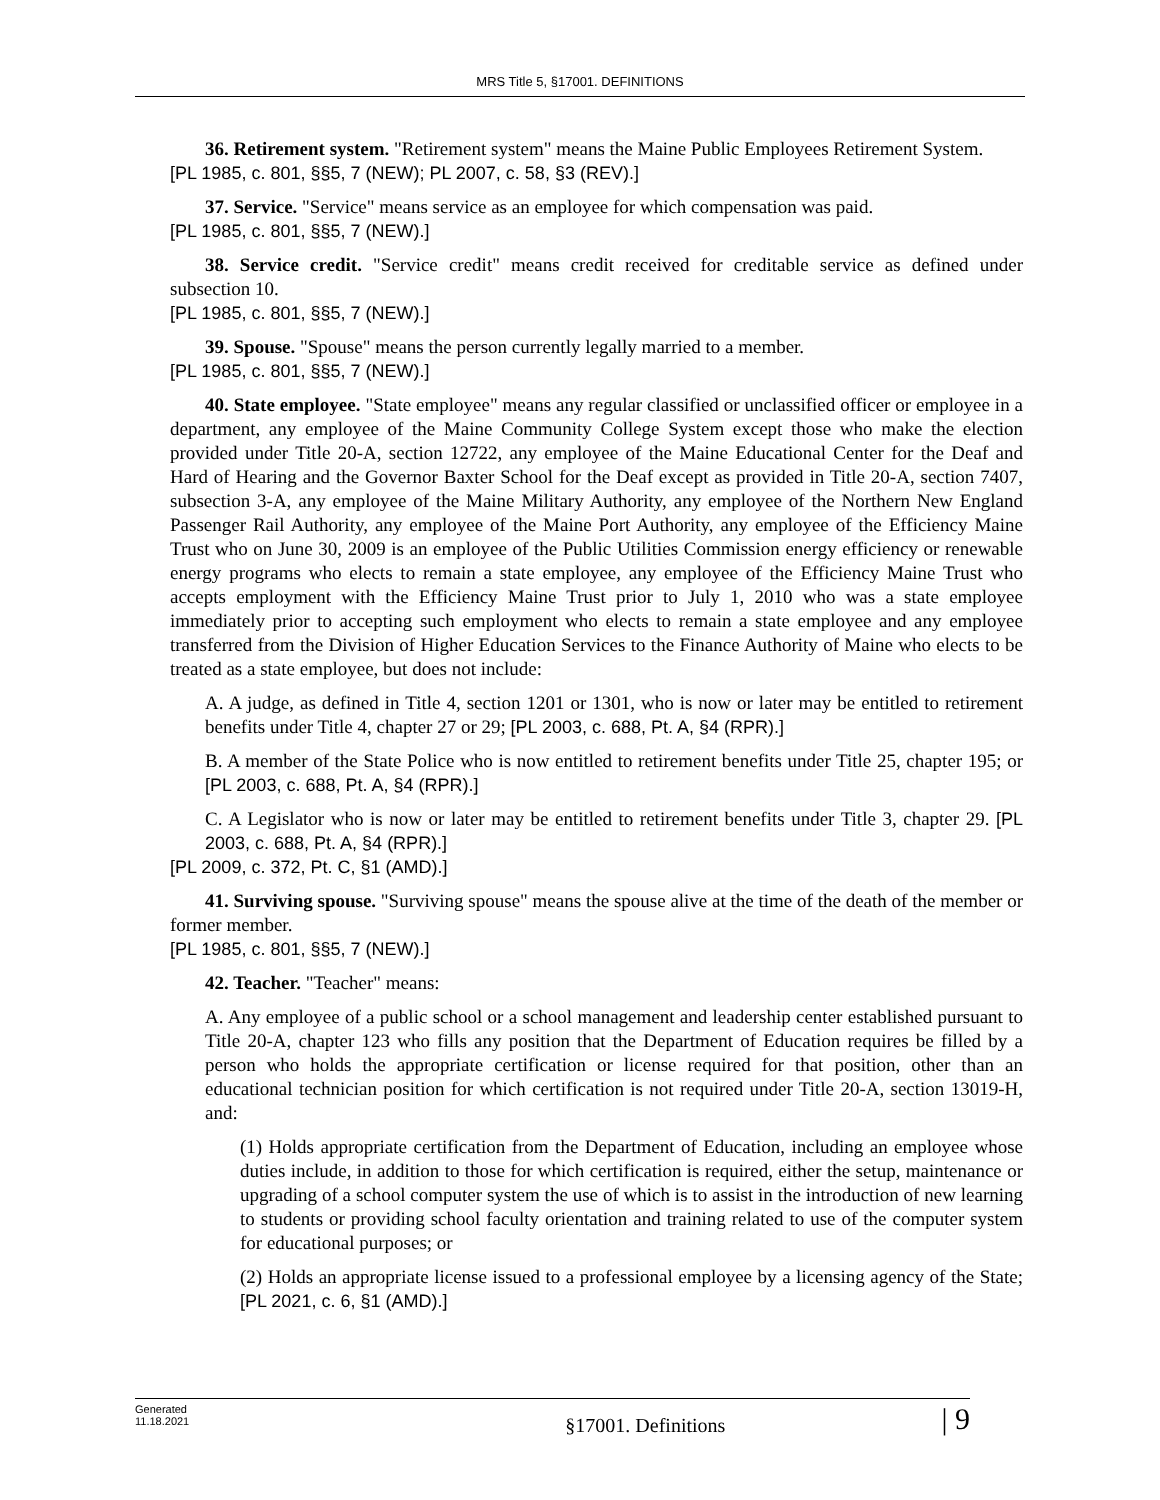MRS Title 5, §17001. DEFINITIONS
36. Retirement system. "Retirement system" means the Maine Public Employees Retirement System.
[PL 1985, c. 801, §§5, 7 (NEW); PL 2007, c. 58, §3 (REV).]
37. Service. "Service" means service as an employee for which compensation was paid.
[PL 1985, c. 801, §§5, 7 (NEW).]
38. Service credit. "Service credit" means credit received for creditable service as defined under subsection 10.
[PL 1985, c. 801, §§5, 7 (NEW).]
39. Spouse. "Spouse" means the person currently legally married to a member.
[PL 1985, c. 801, §§5, 7 (NEW).]
40. State employee. "State employee" means any regular classified or unclassified officer or employee in a department, any employee of the Maine Community College System except those who make the election provided under Title 20-A, section 12722, any employee of the Maine Educational Center for the Deaf and Hard of Hearing and the Governor Baxter School for the Deaf except as provided in Title 20-A, section 7407, subsection 3-A, any employee of the Maine Military Authority, any employee of the Northern New England Passenger Rail Authority, any employee of the Maine Port Authority, any employee of the Efficiency Maine Trust who on June 30, 2009 is an employee of the Public Utilities Commission energy efficiency or renewable energy programs who elects to remain a state employee, any employee of the Efficiency Maine Trust who accepts employment with the Efficiency Maine Trust prior to July 1, 2010 who was a state employee immediately prior to accepting such employment who elects to remain a state employee and any employee transferred from the Division of Higher Education Services to the Finance Authority of Maine who elects to be treated as a state employee, but does not include:
A. A judge, as defined in Title 4, section 1201 or 1301, who is now or later may be entitled to retirement benefits under Title 4, chapter 27 or 29; [PL 2003, c. 688, Pt. A, §4 (RPR).]
B. A member of the State Police who is now entitled to retirement benefits under Title 25, chapter 195; or [PL 2003, c. 688, Pt. A, §4 (RPR).]
C. A Legislator who is now or later may be entitled to retirement benefits under Title 3, chapter 29. [PL 2003, c. 688, Pt. A, §4 (RPR).]
[PL 2009, c. 372, Pt. C, §1 (AMD).]
41. Surviving spouse. "Surviving spouse" means the spouse alive at the time of the death of the member or former member.
[PL 1985, c. 801, §§5, 7 (NEW).]
42. Teacher. "Teacher" means:
A. Any employee of a public school or a school management and leadership center established pursuant to Title 20-A, chapter 123 who fills any position that the Department of Education requires be filled by a person who holds the appropriate certification or license required for that position, other than an educational technician position for which certification is not required under Title 20-A, section 13019-H, and:
(1) Holds appropriate certification from the Department of Education, including an employee whose duties include, in addition to those for which certification is required, either the setup, maintenance or upgrading of a school computer system the use of which is to assist in the introduction of new learning to students or providing school faculty orientation and training related to use of the computer system for educational purposes; or
(2) Holds an appropriate license issued to a professional employee by a licensing agency of the State; [PL 2021, c. 6, §1 (AMD).]
Generated
11.18.2021
§17001. Definitions
| 9